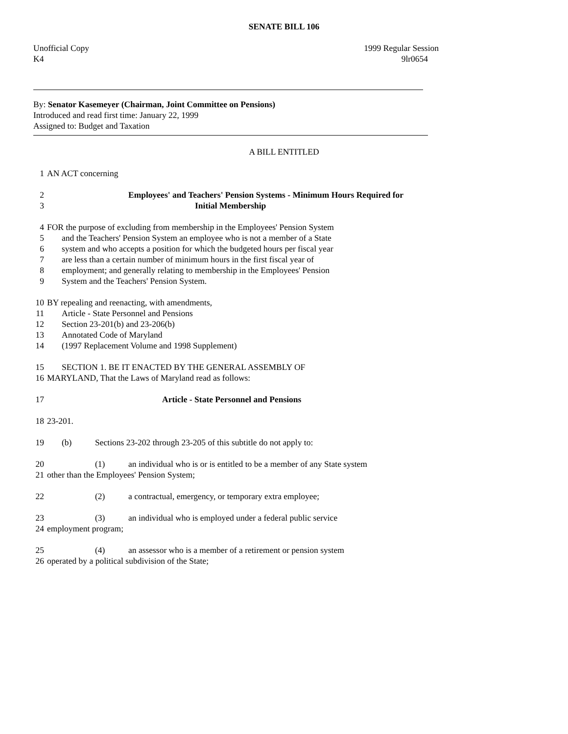SENATE BILL 106
Unofficial Copy
K4
1999 Regular Session
9lr0654
By: Senator Kasemeyer (Chairman, Joint Committee on Pensions)
Introduced and read first time: January 22, 1999
Assigned to: Budget and Taxation
A BILL ENTITLED
1 AN ACT concerning
2 Employees' and Teachers' Pension Systems - Minimum Hours Required for
3 Initial Membership
4 FOR the purpose of excluding from membership in the Employees' Pension System
5 and the Teachers' Pension System an employee who is not a member of a State
6 system and who accepts a position for which the budgeted hours per fiscal year
7 are less than a certain number of minimum hours in the first fiscal year of
8 employment; and generally relating to membership in the Employees' Pension
9 System and the Teachers' Pension System.
10 BY repealing and reenacting, with amendments,
11 Article - State Personnel and Pensions
12 Section 23-201(b) and 23-206(b)
13 Annotated Code of Maryland
14 (1997 Replacement Volume and 1998 Supplement)
15 SECTION 1. BE IT ENACTED BY THE GENERAL ASSEMBLY OF
16 MARYLAND, That the Laws of Maryland read as follows:
17 Article - State Personnel and Pensions
18 23-201.
19 (b) Sections 23-202 through 23-205 of this subtitle do not apply to:
20 (1) an individual who is or is entitled to be a member of any State system
21 other than the Employees' Pension System;
22 (2) a contractual, emergency, or temporary extra employee;
23 (3) an individual who is employed under a federal public service
24 employment program;
25 (4) an assessor who is a member of a retirement or pension system
26 operated by a political subdivision of the State;